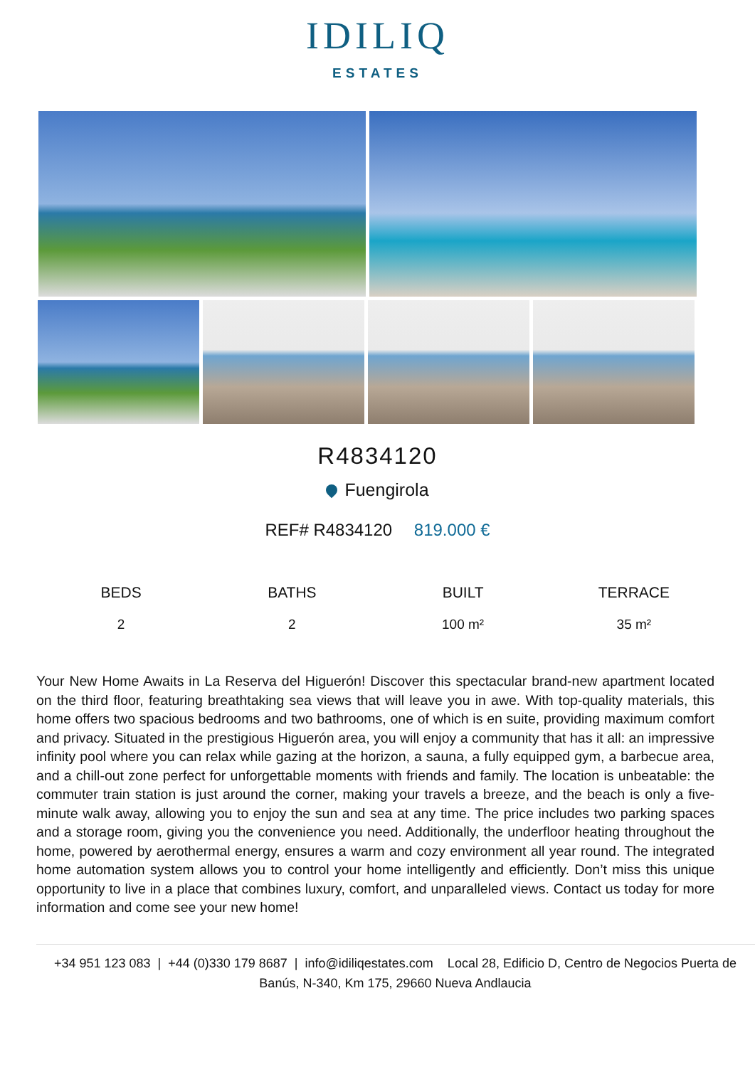IDILIQ
ESTATES
R4834120
Fuengirola
REF# R4834120 819.000 €
BEDS
2
BATHS
2
BUILT
100 m²
TERRACE
35 m²
Your New Home Awaits in La Reserva del Higuerón! Discover this spectacular brand-new apartment located on the third floor, featuring breathtaking sea views that will leave you in awe. With top-quality materials, this home offers two spacious bedrooms and two bathrooms, one of which is en suite, providing maximum comfort and privacy. Situated in the prestigious Higuerón area, you will enjoy a community that has it all: an impressive infinity pool where you can relax while gazing at the horizon, a sauna, a fully equipped gym, a barbecue area, and a chill-out zone perfect for unforgettable moments with friends and family. The location is unbeatable: the commuter train station is just around the corner, making your travels a breeze, and the beach is only a five-minute walk away, allowing you to enjoy the sun and sea at any time. The price includes two parking spaces and a storage room, giving you the convenience you need. Additionally, the underfloor heating throughout the home, powered by aerothermal energy, ensures a warm and cozy environment all year round. The integrated home automation system allows you to control your home intelligently and efficiently. Don’t miss this unique opportunity to live in a place that combines luxury, comfort, and unparalleled views. Contact us today for more information and come see your new home!
+34 951 123 083 | +44 (0)330 179 8687 | info@idiliqestates.com Local 28, Edificio D, Centro de Negocios Puerta de Banús, N-340, Km 175, 29660 Nueva Andlaucia